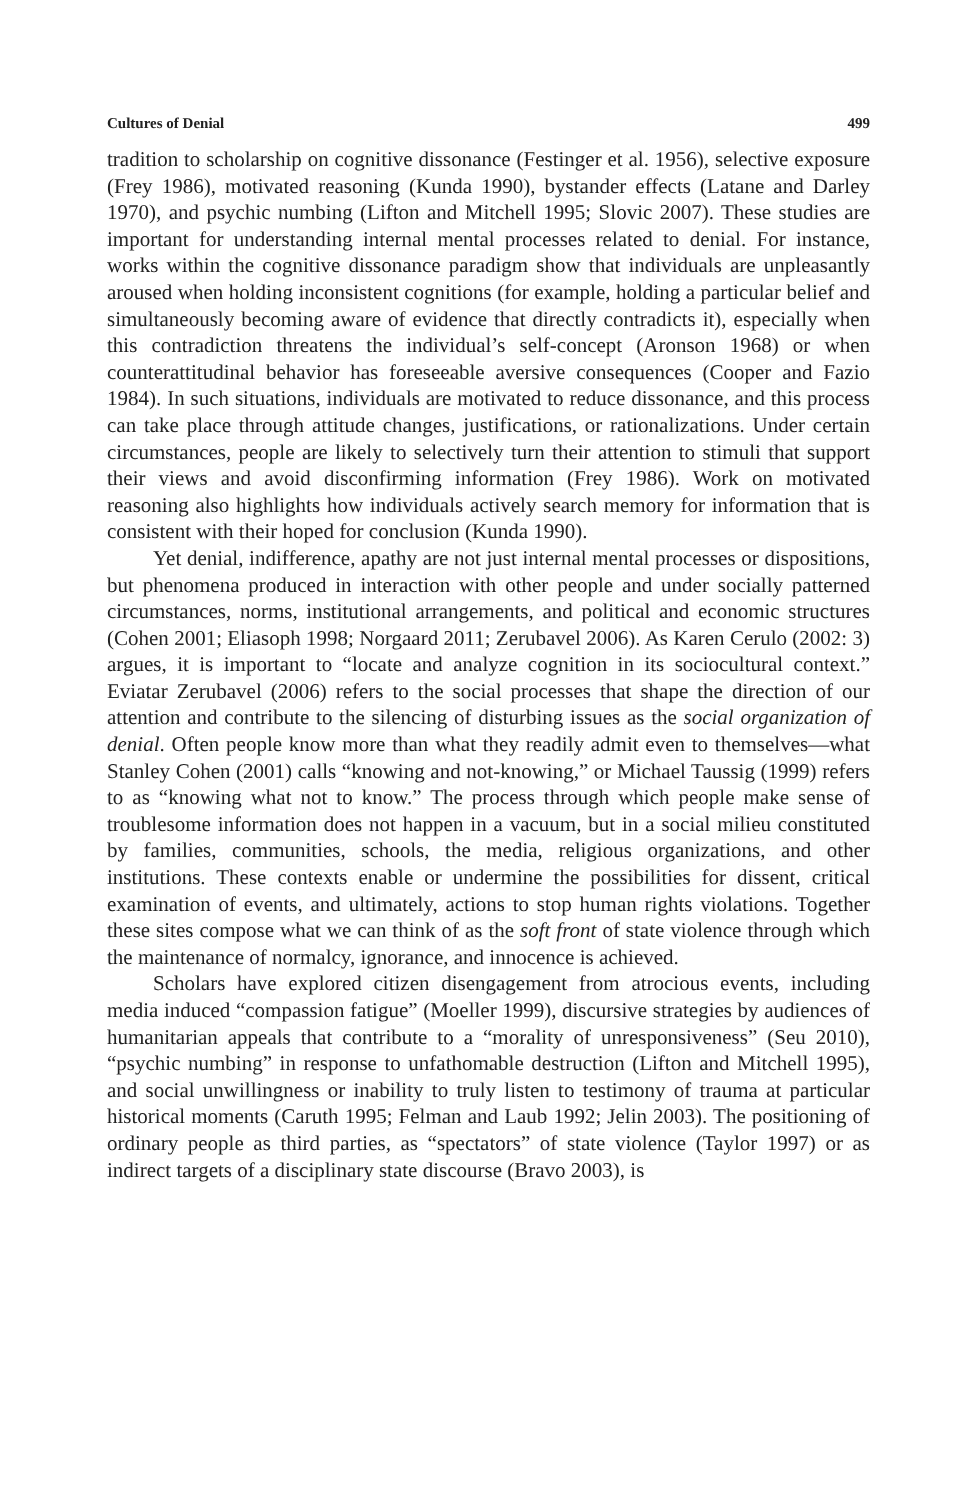Cultures of Denial 499
tradition to scholarship on cognitive dissonance (Festinger et al. 1956), selective exposure (Frey 1986), motivated reasoning (Kunda 1990), bystander effects (Latane and Darley 1970), and psychic numbing (Lifton and Mitchell 1995; Slovic 2007). These studies are important for understanding internal mental processes related to denial. For instance, works within the cognitive dissonance paradigm show that individuals are unpleasantly aroused when holding inconsistent cognitions (for example, holding a particular belief and simultaneously becoming aware of evidence that directly contradicts it), especially when this contradiction threatens the individual’s self-concept (Aronson 1968) or when counterattitudinal behavior has foreseeable aversive consequences (Cooper and Fazio 1984). In such situations, individuals are motivated to reduce dissonance, and this process can take place through attitude changes, justifications, or rationalizations. Under certain circumstances, people are likely to selectively turn their attention to stimuli that support their views and avoid disconfirming information (Frey 1986). Work on motivated reasoning also highlights how individuals actively search memory for information that is consistent with their hoped for conclusion (Kunda 1990).
Yet denial, indifference, apathy are not just internal mental processes or dispositions, but phenomena produced in interaction with other people and under socially patterned circumstances, norms, institutional arrangements, and political and economic structures (Cohen 2001; Eliasoph 1998; Norgaard 2011; Zerubavel 2006). As Karen Cerulo (2002: 3) argues, it is important to “locate and analyze cognition in its sociocultural context.” Eviatar Zerubavel (2006) refers to the social processes that shape the direction of our attention and contribute to the silencing of disturbing issues as the social organization of denial. Often people know more than what they readily admit even to themselves—what Stanley Cohen (2001) calls “knowing and not-knowing,” or Michael Taussig (1999) refers to as “knowing what not to know.” The process through which people make sense of troublesome information does not happen in a vacuum, but in a social milieu constituted by families, communities, schools, the media, religious organizations, and other institutions. These contexts enable or undermine the possibilities for dissent, critical examination of events, and ultimately, actions to stop human rights violations. Together these sites compose what we can think of as the soft front of state violence through which the maintenance of normalcy, ignorance, and innocence is achieved.
Scholars have explored citizen disengagement from atrocious events, including media induced “compassion fatigue” (Moeller 1999), discursive strategies by audiences of humanitarian appeals that contribute to a “morality of unresponsiveness” (Seu 2010), “psychic numbing” in response to unfathomable destruction (Lifton and Mitchell 1995), and social unwillingness or inability to truly listen to testimony of trauma at particular historical moments (Caruth 1995; Felman and Laub 1992; Jelin 2003). The positioning of ordinary people as third parties, as “spectators” of state violence (Taylor 1997) or as indirect targets of a disciplinary state discourse (Bravo 2003), is